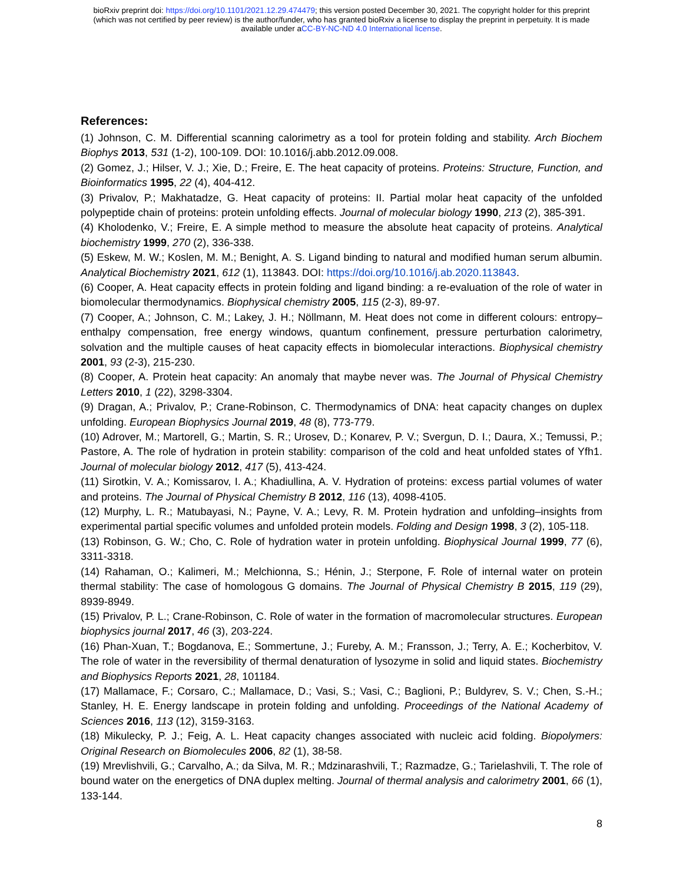bioRxiv preprint doi: https://doi.org/10.1101/2021.12.29.474479; this version posted December 30, 2021. The copyright holder for this preprint
(which was not certified by peer review) is the author/funder, who has granted bioRxiv a license to display the preprint in perpetuity. It is made
available under aCC-BY-NC-ND 4.0 International license.
References:
(1) Johnson, C. M. Differential scanning calorimetry as a tool for protein folding and stability. Arch Biochem Biophys 2013, 531 (1-2), 100-109. DOI: 10.1016/j.abb.2012.09.008.
(2) Gomez, J.; Hilser, V. J.; Xie, D.; Freire, E. The heat capacity of proteins. Proteins: Structure, Function, and Bioinformatics 1995, 22 (4), 404-412.
(3) Privalov, P.; Makhatadze, G. Heat capacity of proteins: II. Partial molar heat capacity of the unfolded polypeptide chain of proteins: protein unfolding effects. Journal of molecular biology 1990, 213 (2), 385-391.
(4) Kholodenko, V.; Freire, E. A simple method to measure the absolute heat capacity of proteins. Analytical biochemistry 1999, 270 (2), 336-338.
(5) Eskew, M. W.; Koslen, M. M.; Benight, A. S. Ligand binding to natural and modified human serum albumin. Analytical Biochemistry 2021, 612 (1), 113843. DOI: https://doi.org/10.1016/j.ab.2020.113843.
(6) Cooper, A. Heat capacity effects in protein folding and ligand binding: a re-evaluation of the role of water in biomolecular thermodynamics. Biophysical chemistry 2005, 115 (2-3), 89-97.
(7) Cooper, A.; Johnson, C. M.; Lakey, J. H.; Nöllmann, M. Heat does not come in different colours: entropy–enthalpy compensation, free energy windows, quantum confinement, pressure perturbation calorimetry, solvation and the multiple causes of heat capacity effects in biomolecular interactions. Biophysical chemistry 2001, 93 (2-3), 215-230.
(8) Cooper, A. Protein heat capacity: An anomaly that maybe never was. The Journal of Physical Chemistry Letters 2010, 1 (22), 3298-3304.
(9) Dragan, A.; Privalov, P.; Crane-Robinson, C. Thermodynamics of DNA: heat capacity changes on duplex unfolding. European Biophysics Journal 2019, 48 (8), 773-779.
(10) Adrover, M.; Martorell, G.; Martin, S. R.; Urosev, D.; Konarev, P. V.; Svergun, D. I.; Daura, X.; Temussi, P.; Pastore, A. The role of hydration in protein stability: comparison of the cold and heat unfolded states of Yfh1. Journal of molecular biology 2012, 417 (5), 413-424.
(11) Sirotkin, V. A.; Komissarov, I. A.; Khadiullina, A. V. Hydration of proteins: excess partial volumes of water and proteins. The Journal of Physical Chemistry B 2012, 116 (13), 4098-4105.
(12) Murphy, L. R.; Matubayasi, N.; Payne, V. A.; Levy, R. M. Protein hydration and unfolding–insights from experimental partial specific volumes and unfolded protein models. Folding and Design 1998, 3 (2), 105-118.
(13) Robinson, G. W.; Cho, C. Role of hydration water in protein unfolding. Biophysical Journal 1999, 77 (6), 3311-3318.
(14) Rahaman, O.; Kalimeri, M.; Melchionna, S.; Hénin, J.; Sterpone, F. Role of internal water on protein thermal stability: The case of homologous G domains. The Journal of Physical Chemistry B 2015, 119 (29), 8939-8949.
(15) Privalov, P. L.; Crane-Robinson, C. Role of water in the formation of macromolecular structures. European biophysics journal 2017, 46 (3), 203-224.
(16) Phan-Xuan, T.; Bogdanova, E.; Sommertune, J.; Fureby, A. M.; Fransson, J.; Terry, A. E.; Kocherbitov, V. The role of water in the reversibility of thermal denaturation of lysozyme in solid and liquid states. Biochemistry and Biophysics Reports 2021, 28, 101184.
(17) Mallamace, F.; Corsaro, C.; Mallamace, D.; Vasi, S.; Vasi, C.; Baglioni, P.; Buldyrev, S. V.; Chen, S.-H.; Stanley, H. E. Energy landscape in protein folding and unfolding. Proceedings of the National Academy of Sciences 2016, 113 (12), 3159-3163.
(18) Mikulecky, P. J.; Feig, A. L. Heat capacity changes associated with nucleic acid folding. Biopolymers: Original Research on Biomolecules 2006, 82 (1), 38-58.
(19) Mrevlishvili, G.; Carvalho, A.; da Silva, M. R.; Mdzinarashvili, T.; Razmadze, G.; Tarielashvili, T. The role of bound water on the energetics of DNA duplex melting. Journal of thermal analysis and calorimetry 2001, 66 (1), 133-144.
8